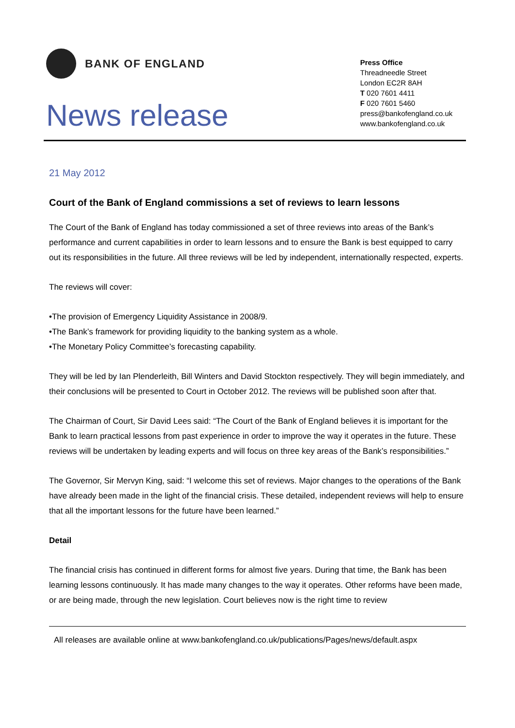BANK OF ENGLAND
News release
Press Office
Threadneedle Street
London EC2R 8AH
T 020 7601 4411
F 020 7601 5460
press@bankofengland.co.uk
www.bankofengland.co.uk
21 May 2012
Court of the Bank of England commissions a set of reviews to learn lessons
The Court of the Bank of England has today commissioned a set of three reviews into areas of the Bank’s performance and current capabilities in order to learn lessons and to ensure the Bank is best equipped to carry out its responsibilities in the future. All three reviews will be led by independent, internationally respected, experts.
The reviews will cover:
•The provision of Emergency Liquidity Assistance in 2008/9.
•The Bank’s framework for providing liquidity to the banking system as a whole.
•The Monetary Policy Committee’s forecasting capability.
They will be led by Ian Plenderleith, Bill Winters and David Stockton respectively. They will begin immediately, and their conclusions will be presented to Court in October 2012. The reviews will be published soon after that.
The Chairman of Court, Sir David Lees said: “The Court of the Bank of England believes it is important for the Bank to learn practical lessons from past experience in order to improve the way it operates in the future. These reviews will be undertaken by leading experts and will focus on three key areas of the Bank’s responsibilities.”
The Governor, Sir Mervyn King, said: “I welcome this set of reviews. Major changes to the operations of the Bank have already been made in the light of the financial crisis. These detailed, independent reviews will help to ensure that all the important lessons for the future have been learned.”
Detail
The financial crisis has continued in different forms for almost five years. During that time, the Bank has been learning lessons continuously. It has made many changes to the way it operates. Other reforms have been made, or are being made, through the new legislation. Court believes now is the right time to review
All releases are available online at www.bankofengland.co.uk/publications/Pages/news/default.aspx